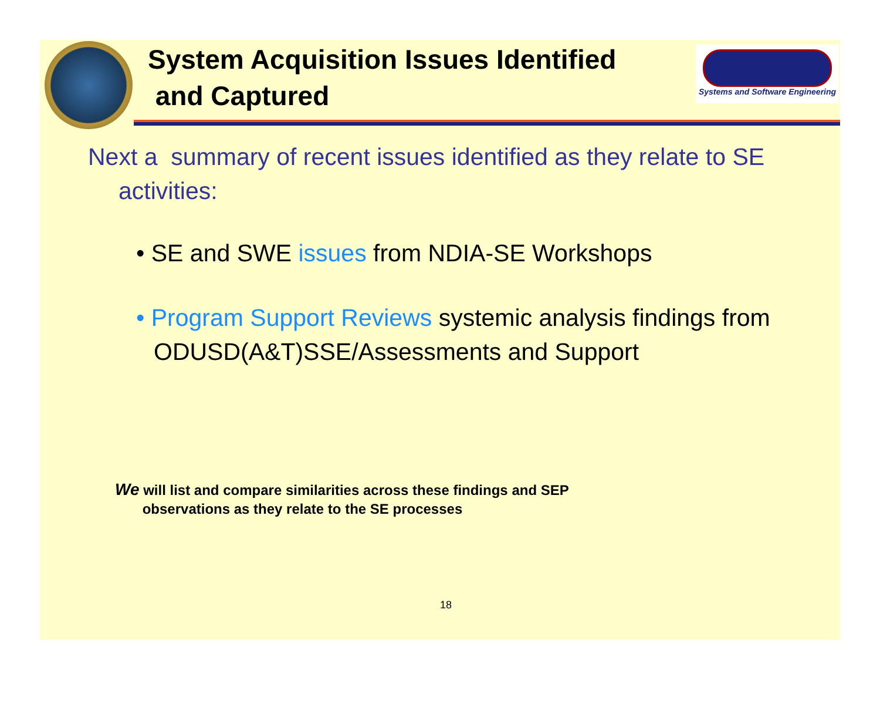System Acquisition Issues Identified
and Captured
Systems and Software Engineering
Next a summary of recent issues identified as they relate to SE activities:
• SE and SWE issues from NDIA-SE Workshops
• Program Support Reviews systemic analysis findings from ODUSD(A&T)SSE/Assessments and Support
We will list and compare similarities across these findings and SEP
observations as they relate to the SE processes
18